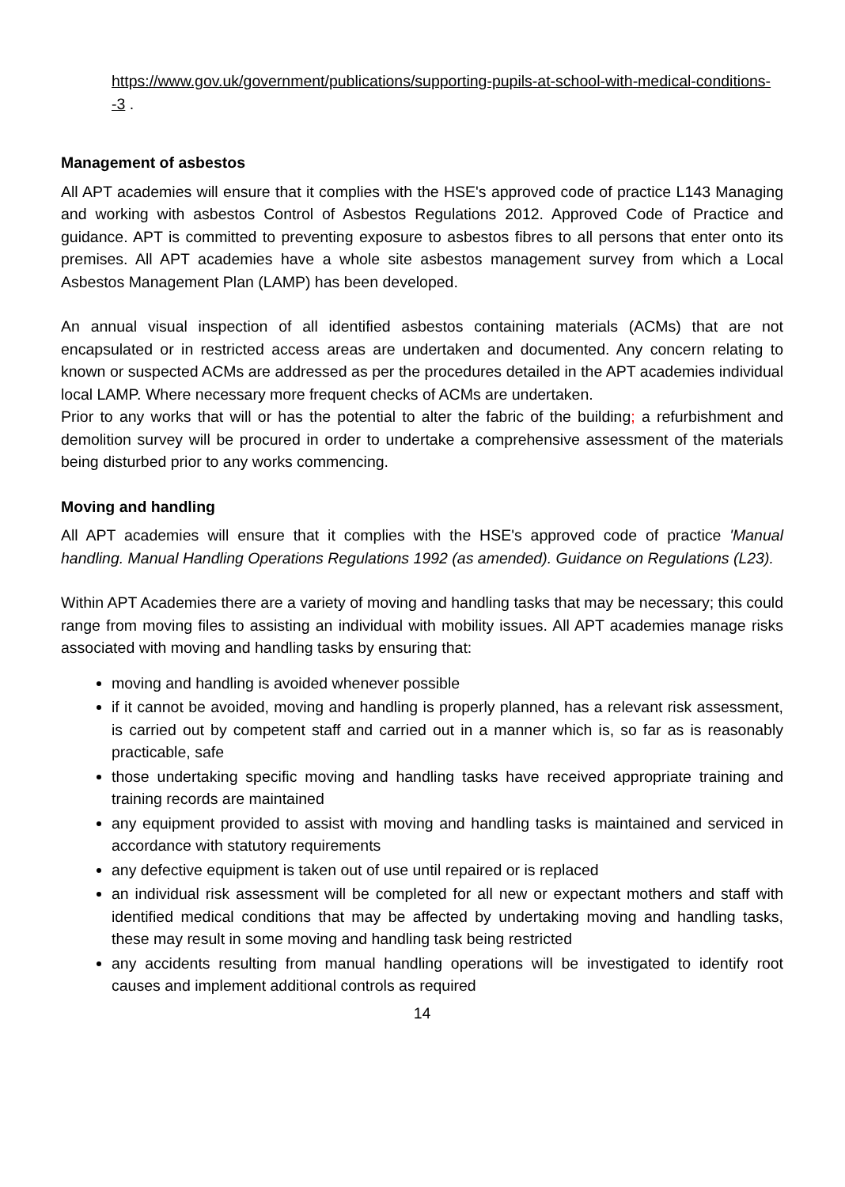https://www.gov.uk/government/publications/supporting-pupils-at-school-with-medical-conditions--3 .
Management of asbestos
All APT academies will ensure that it complies with the HSE's approved code of practice L143 Managing and working with asbestos Control of Asbestos Regulations 2012. Approved Code of Practice and guidance. APT is committed to preventing exposure to asbestos fibres to all persons that enter onto its premises. All APT academies have a whole site asbestos management survey from which a Local Asbestos Management Plan (LAMP) has been developed.
An annual visual inspection of all identified asbestos containing materials (ACMs) that are not encapsulated or in restricted access areas are undertaken and documented. Any concern relating to known or suspected ACMs are addressed as per the procedures detailed in the APT academies individual local LAMP. Where necessary more frequent checks of ACMs are undertaken.
Prior to any works that will or has the potential to alter the fabric of the building; a refurbishment and demolition survey will be procured in order to undertake a comprehensive assessment of the materials being disturbed prior to any works commencing.
Moving and handling
All APT academies will ensure that it complies with the HSE's approved code of practice 'Manual handling. Manual Handling Operations Regulations 1992 (as amended). Guidance on Regulations (L23).
Within APT Academies there are a variety of moving and handling tasks that may be necessary; this could range from moving files to assisting an individual with mobility issues. All APT academies manage risks associated with moving and handling tasks by ensuring that:
moving and handling is avoided whenever possible
if it cannot be avoided, moving and handling is properly planned, has a relevant risk assessment, is carried out by competent staff and carried out in a manner which is, so far as is reasonably practicable, safe
those undertaking specific moving and handling tasks have received appropriate training and training records are maintained
any equipment provided to assist with moving and handling tasks is maintained and serviced in accordance with statutory requirements
any defective equipment is taken out of use until repaired or is replaced
an individual risk assessment will be completed for all new or expectant mothers and staff with identified medical conditions that may be affected by undertaking moving and handling tasks, these may result in some moving and handling task being restricted
any accidents resulting from manual handling operations will be investigated to identify root causes and implement additional controls as required
14